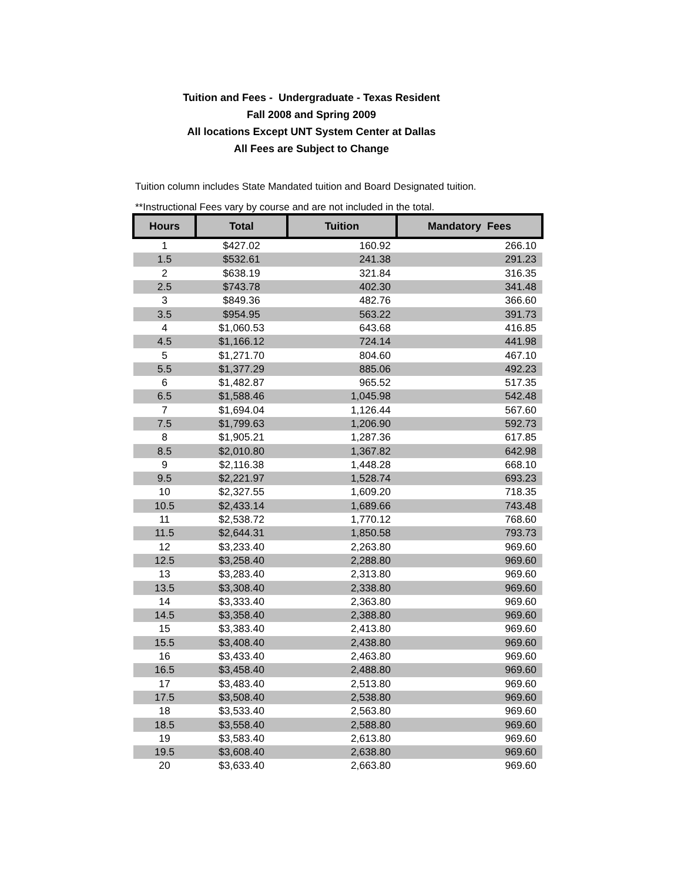Tuition and Fees - Undergraduate - Texas Resident
Fall 2008 and Spring 2009
All locations Except UNT System Center at Dallas
All Fees are Subject to Change
Tuition column includes State Mandated tuition and Board Designated tuition.
**Instructional Fees vary by course and are not included in the total.
| Hours | Total | Tuition | Mandatory Fees |
| --- | --- | --- | --- |
| 1 | $427.02 | 160.92 | 266.10 |
| 1.5 | $532.61 | 241.38 | 291.23 |
| 2 | $638.19 | 321.84 | 316.35 |
| 2.5 | $743.78 | 402.30 | 341.48 |
| 3 | $849.36 | 482.76 | 366.60 |
| 3.5 | $954.95 | 563.22 | 391.73 |
| 4 | $1,060.53 | 643.68 | 416.85 |
| 4.5 | $1,166.12 | 724.14 | 441.98 |
| 5 | $1,271.70 | 804.60 | 467.10 |
| 5.5 | $1,377.29 | 885.06 | 492.23 |
| 6 | $1,482.87 | 965.52 | 517.35 |
| 6.5 | $1,588.46 | 1,045.98 | 542.48 |
| 7 | $1,694.04 | 1,126.44 | 567.60 |
| 7.5 | $1,799.63 | 1,206.90 | 592.73 |
| 8 | $1,905.21 | 1,287.36 | 617.85 |
| 8.5 | $2,010.80 | 1,367.82 | 642.98 |
| 9 | $2,116.38 | 1,448.28 | 668.10 |
| 9.5 | $2,221.97 | 1,528.74 | 693.23 |
| 10 | $2,327.55 | 1,609.20 | 718.35 |
| 10.5 | $2,433.14 | 1,689.66 | 743.48 |
| 11 | $2,538.72 | 1,770.12 | 768.60 |
| 11.5 | $2,644.31 | 1,850.58 | 793.73 |
| 12 | $3,233.40 | 2,263.80 | 969.60 |
| 12.5 | $3,258.40 | 2,288.80 | 969.60 |
| 13 | $3,283.40 | 2,313.80 | 969.60 |
| 13.5 | $3,308.40 | 2,338.80 | 969.60 |
| 14 | $3,333.40 | 2,363.80 | 969.60 |
| 14.5 | $3,358.40 | 2,388.80 | 969.60 |
| 15 | $3,383.40 | 2,413.80 | 969.60 |
| 15.5 | $3,408.40 | 2,438.80 | 969.60 |
| 16 | $3,433.40 | 2,463.80 | 969.60 |
| 16.5 | $3,458.40 | 2,488.80 | 969.60 |
| 17 | $3,483.40 | 2,513.80 | 969.60 |
| 17.5 | $3,508.40 | 2,538.80 | 969.60 |
| 18 | $3,533.40 | 2,563.80 | 969.60 |
| 18.5 | $3,558.40 | 2,588.80 | 969.60 |
| 19 | $3,583.40 | 2,613.80 | 969.60 |
| 19.5 | $3,608.40 | 2,638.80 | 969.60 |
| 20 | $3,633.40 | 2,663.80 | 969.60 |